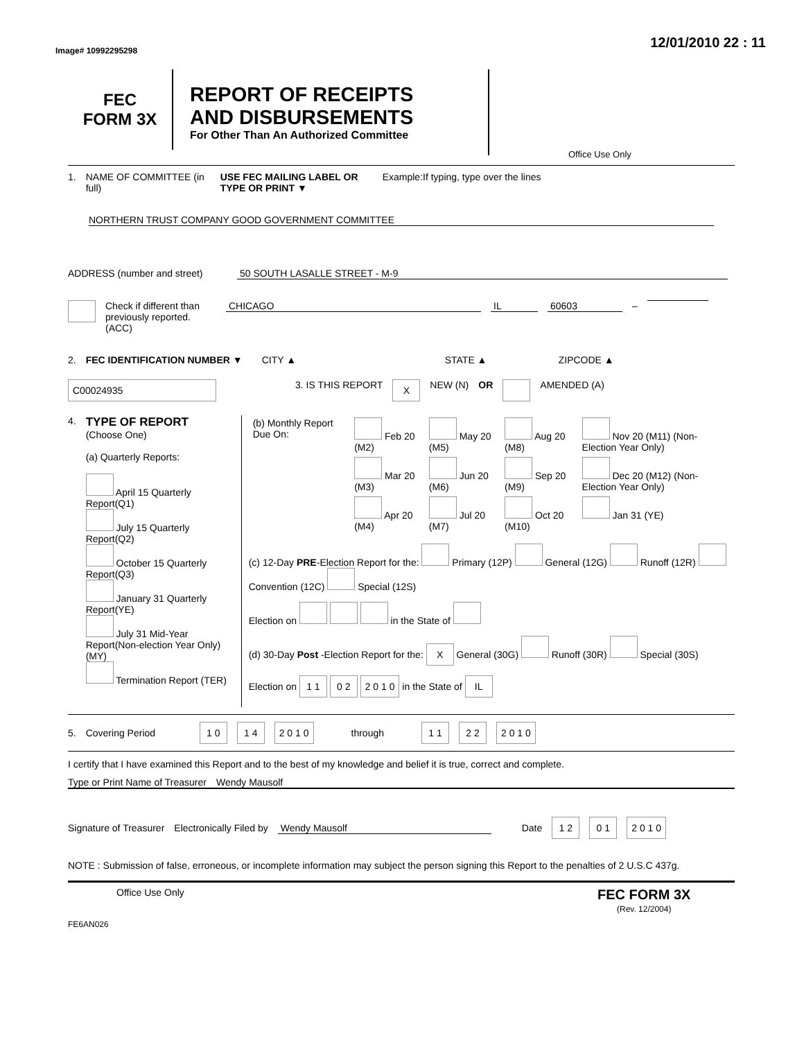Image# 10992295298
12/01/2010 22 : 11
FEC
FORM 3X
REPORT OF RECEIPTS
AND DISBURSEMENTS
For Other Than An Authorized Committee
Office Use Only
1. NAME OF COMMITTEE (in full) USE FEC MAILING LABEL OR TYPE OR PRINT ▼ Example:If typing, type over the lines
NORTHERN TRUST COMPANY GOOD GOVERNMENT COMMITTEE
ADDRESS (number and street) 50 SOUTH LASALLE STREET - M-9
Check if different than previously reported. (ACC) CHICAGO IL 60603 –
2. FEC IDENTIFICATION NUMBER ▼ CITY ▲ STATE ▲ ZIPCODE ▲
C00024935 3. IS THIS REPORT X NEW (N) OR AMENDED (A)
4.
TYPE OF REPORT
(Choose One)
(a) Quarterly Reports:
April 15 Quarterly Report(Q1)
July 15 Quarterly Report(Q2)
October 15 Quarterly Report(Q3)
January 31 Quarterly Report(YE)
July 31 Mid-Year Report(Non-election Year Only) (MY)
Termination Report (TER)
| (b) Monthly Report Due On: | Feb 20 (M2) | May 20 (M5) | Aug 20 (M8) | Nov 20 (M11) (Non-Election Year Only) |
| | Mar 20 (M3) | Jun 20 (M6) | Sep 20 (M9) | Dec 20 (M12) (Non-Election Year Only) |
| | Apr 20 (M4) | Jul 20 (M7) | Oct 20 (M10) | Jan 31 (YE) |
(c) 12-Day PRE-Election Report for the: Primary (12P) General (12G) Runoff (12R) Convention (12C) Special (12S)
Election on in the State of
(d) 30-Day Post -Election Report for the: X General (30G) Runoff (30R) Special (30S)
Election on 1 1 0 2 2 0 1 0 in the State of IL
5. Covering Period 1 0 1 4 2 0 1 0 through 1 1 2 2 2 0 1 0
I certify that I have examined this Report and to the best of my knowledge and belief it is true, correct and complete.
Type or Print Name of Treasurer Wendy Mausolf
Signature of Treasurer Electronically Filed by Wendy Mausolf Date 1 2 0 1 2 0 1 0
NOTE : Submission of false, erroneous, or incomplete information may subject the person signing this Report to the penalties of 2 U.S.C 437g.
Office Use Only FEC FORM 3X
(Rev. 12/2004)
FE6AN026